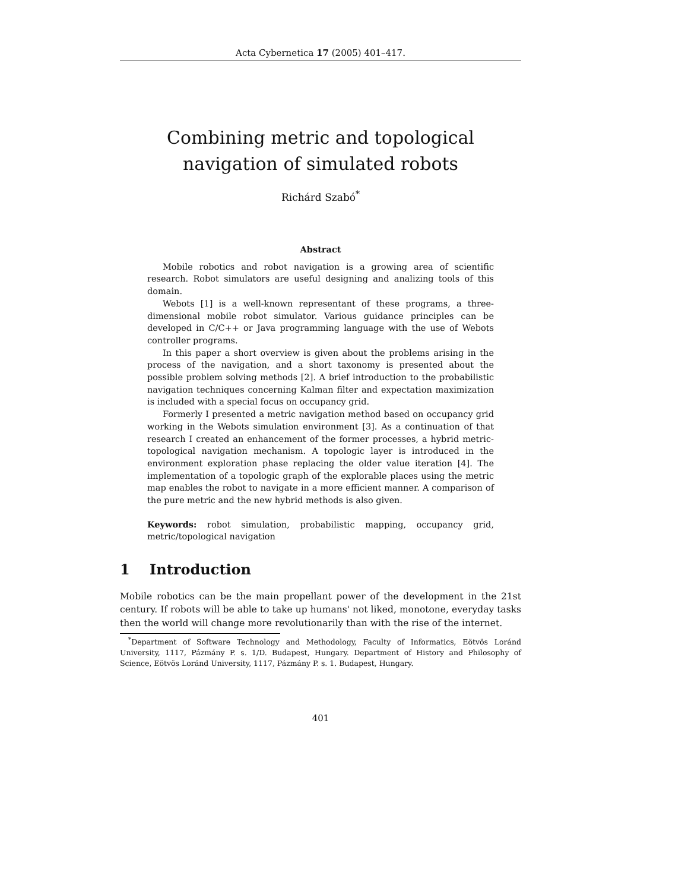Acta Cybernetica 17 (2005) 401–417.
Combining metric and topological navigation of simulated robots
Richárd Szabó<sup>*</sup>
Abstract
Mobile robotics and robot navigation is a growing area of scientific research. Robot simulators are useful designing and analizing tools of this domain.
Webots [1] is a well-known representant of these programs, a three-dimensional mobile robot simulator. Various guidance principles can be developed in C/C++ or Java programming language with the use of Webots controller programs.
In this paper a short overview is given about the problems arising in the process of the navigation, and a short taxonomy is presented about the possible problem solving methods [2]. A brief introduction to the probabilistic navigation techniques concerning Kalman filter and expectation maximization is included with a special focus on occupancy grid.
Formerly I presented a metric navigation method based on occupancy grid working in the Webots simulation environment [3]. As a continuation of that research I created an enhancement of the former processes, a hybrid metric-topological navigation mechanism. A topologic layer is introduced in the environment exploration phase replacing the older value iteration [4]. The implementation of a topologic graph of the explorable places using the metric map enables the robot to navigate in a more efficient manner. A comparison of the pure metric and the new hybrid methods is also given.
Keywords: robot simulation, probabilistic mapping, occupancy grid, metric/topological navigation
1 Introduction
Mobile robotics can be the main propellant power of the development in the 21st century. If robots will be able to take up humans' not liked, monotone, everyday tasks then the world will change more revolutionarily than with the rise of the internet.
<sup>*</sup> Department of Software Technology and Methodology, Faculty of Informatics, Eötvös Loránd University, 1117, Pázmány P. s. 1/D. Budapest, Hungary. Department of History and Philosophy of Science, Eötvös Loránd University, 1117, Pázmány P. s. 1. Budapest, Hungary.
401